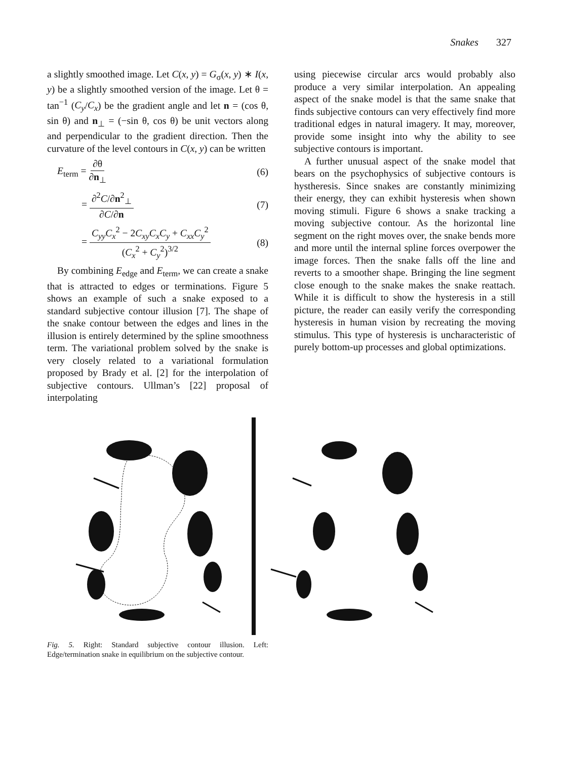Snakes 327
a slightly smoothed image. Let C(x, y) = G<sub>σ</sub>(x, y) ∗ I(x, y) be a slightly smoothed version of the image. Let θ = tan<sup>−1</sup> (C<sub>y</sub>/C<sub>x</sub>) be the gradient angle and let n = (cos θ, sin θ) and n<sub>⊥</sub> = (−sin θ, cos θ) be unit vectors along and perpendicular to the gradient direction. Then the curvature of the level contours in C(x, y) can be written
E<sub>term</sub> = ∂θ ∂n<sub>⊥</sub> (6)
= ∂<sup>2</sup>C/∂n<sup>2</sup><sub>⊥</sub> ∂C/∂n (7)
= C<sub>yy</sub>C<sub>x</sub><sup>2</sup> − 2C<sub>xy</sub>C<sub>x</sub>C<sub>y</sub> + C<sub>xx</sub>C<sub>y</sub><sup>2</sup> (C<sub>x</sub><sup>2</sup> + C<sub>y</sub><sup>2</sup>)<sup>3/2</sup> (8)
By combining E<sub>edge</sub> and E<sub>term</sub>, we can create a snake that is attracted to edges or terminations. Figure 5 shows an example of such a snake exposed to a standard subjective contour illusion [7]. The shape of the snake contour between the edges and lines in the illusion is entirely determined by the spline smoothness term. The variational problem solved by the snake is very closely related to a variational formulation proposed by Brady et al. [2] for the interpolation of subjective contours. Ullman’s [22] proposal of interpolating
using piecewise circular arcs would probably also produce a very similar interpolation. An appealing aspect of the snake model is that the same snake that finds subjective contours can very effectively find more traditional edges in natural imagery. It may, moreover, provide some insight into why the ability to see subjective contours is important.
A further unusual aspect of the snake model that bears on the psychophysics of subjective contours is hystheresis. Since snakes are constantly minimizing their energy, they can exhibit hysteresis when shown moving stimuli. Figure 6 shows a snake tracking a moving subjective contour. As the horizontal line segment on the right moves over, the snake bends more and more until the internal spline forces overpower the image forces. Then the snake falls off the line and reverts to a smoother shape. Bringing the line segment close enough to the snake makes the snake reattach. While it is difficult to show the hysteresis in a still picture, the reader can easily verify the corresponding hysteresis in human vision by recreating the moving stimulus. This type of hysteresis is uncharacteristic of purely bottom-up processes and global optimizations.
Fig. 5. Right: Standard subjective contour illusion. Left: Edge/termination snake in equilibrium on the subjective contour.